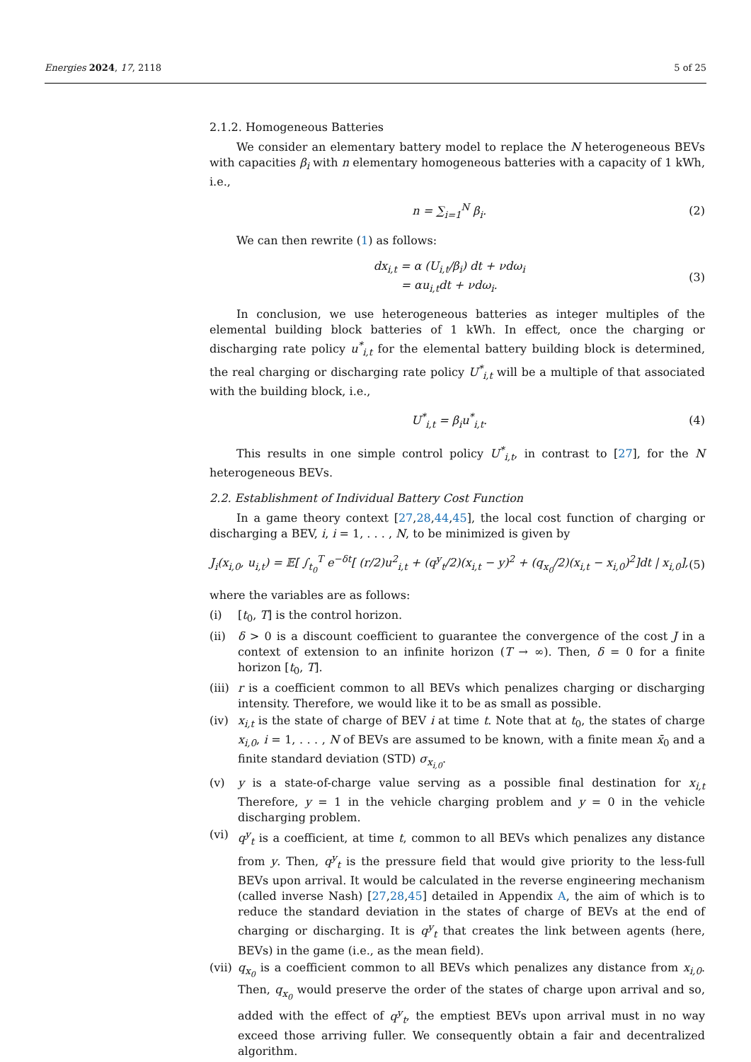Energies 2024, 17, 2118 5 of 25
2.1.2. Homogeneous Batteries
We consider an elementary battery model to replace the N heterogeneous BEVs with capacities β<sub>i</sub> with n elementary homogeneous batteries with a capacity of 1 kWh, i.e.,
n = ∑<sub>i=1</sub><sup>N</sup> β<sub>i</sub>. (2)
We can then rewrite (1) as follows:
dx<sub>i,t</sub> = α (U<sub>i,t</sub>/β<sub>i</sub>) dt + νdω<sub>i</sub>
= αu<sub>i,t</sub>dt + νdω<sub>i</sub>. (3)
In conclusion, we use heterogeneous batteries as integer multiples of the elemental building block batteries of 1 kWh. In effect, once the charging or discharging rate policy u<sup>*</sup><sub>i,t</sub> for the elemental battery building block is determined, the real charging or discharging rate policy U<sup>*</sup><sub>i,t</sub> will be a multiple of that associated with the building block, i.e.,
U<sup>*</sup><sub>i,t</sub> = β<sub>i</sub>u<sup>*</sup><sub>i,t</sub>. (4)
This results in one simple control policy U<sup>*</sup><sub>i,t</sub>, in contrast to [27], for the N heterogeneous BEVs.
2.2. Establishment of Individual Battery Cost Function
In a game theory context [27,28,44,45], the local cost function of charging or discharging a BEV, i, i = 1, . . . , N, to be minimized is given by
J<sub>i</sub>(x<sub>i,0</sub>, u<sub>i,t</sub>) = 𝔼[ ∫<sub>t<sub>0</sub></sub><sup>T</sup> e<sup>−δt</sup>[ (r/2)u<sup>2</sup><sub>i,t</sub> + (q<sup>y</sup><sub>t</sub>/2)(x<sub>i,t</sub> − y)<sup>2</sup> + (q<sub>x<sub>0</sub></sub>/2)(x<sub>i,t</sub> − x<sub>i,0</sub>)<sup>2</sup>]dt | x<sub>i,0</sub>], (5)
where the variables are as follows:
(i) [t<sub>0</sub>, T] is the control horizon.
(ii) δ > 0 is a discount coefficient to guarantee the convergence of the cost J in a context of extension to an infinite horizon (T → ∞). Then, δ = 0 for a finite horizon [t<sub>0</sub>, T].
(iii) r is a coefficient common to all BEVs which penalizes charging or discharging intensity. Therefore, we would like it to be as small as possible.
(iv) x<sub>i,t</sub> is the state of charge of BEV i at time t. Note that at t<sub>0</sub>, the states of charge x<sub>i,0</sub>, i = 1, . . . , N of BEVs are assumed to be known, with a finite mean x̄<sub>0</sub> and a finite standard deviation (STD) σ<sub>x<sub>i,0</sub></sub>.
(v) y is a state-of-charge value serving as a possible final destination for x<sub>i,t</sub> Therefore, y = 1 in the vehicle charging problem and y = 0 in the vehicle discharging problem.
(vi) q<sup>y</sup><sub>t</sub> is a coefficient, at time t, common to all BEVs which penalizes any distance from y. Then, q<sup>y</sup><sub>t</sub> is the pressure field that would give priority to the less-full BEVs upon arrival. It would be calculated in the reverse engineering mechanism (called inverse Nash) [27,28,45] detailed in Appendix A, the aim of which is to reduce the standard deviation in the states of charge of BEVs at the end of charging or discharging. It is q<sup>y</sup><sub>t</sub> that creates the link between agents (here, BEVs) in the game (i.e., as the mean field).
(vii) q<sub>x<sub>0</sub></sub> is a coefficient common to all BEVs which penalizes any distance from x<sub>i,0</sub>. Then, q<sub>x<sub>0</sub></sub> would preserve the order of the states of charge upon arrival and so, added with the effect of q<sup>y</sup><sub>t</sub>, the emptiest BEVs upon arrival must in no way exceed those arriving fuller. We consequently obtain a fair and decentralized algorithm.